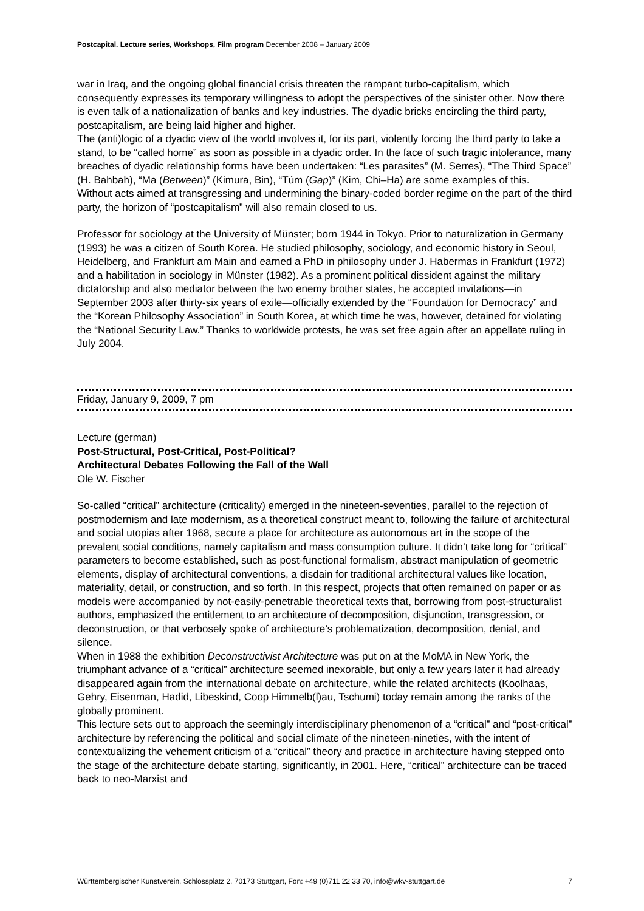Postcapital. Lecture series, Workshops, Film program December 2008 – January 2009
war in Iraq, and the ongoing global financial crisis threaten the rampant turbo-capitalism, which consequently expresses its temporary willingness to adopt the perspectives of the sinister other. Now there is even talk of a nationalization of banks and key industries. The dyadic bricks encircling the third party, postcapitalism, are being laid higher and higher.
The (anti)logic of a dyadic view of the world involves it, for its part, violently forcing the third party to take a stand, to be “called home” as soon as possible in a dyadic order. In the face of such tragic intolerance, many breaches of dyadic relationship forms have been undertaken: “Les parasites” (M. Serres), “The Third Space” (H. Bahbah), “Ma (Between)” (Kimura, Bin), “Túm (Gap)” (Kim, Chi–Ha) are some examples of this.
Without acts aimed at transgressing and undermining the binary-coded border regime on the part of the third party, the horizon of “postcapitalism” will also remain closed to us.
Professor for sociology at the University of Münster; born 1944 in Tokyo. Prior to naturalization in Germany (1993) he was a citizen of South Korea. He studied philosophy, sociology, and economic history in Seoul, Heidelberg, and Frankfurt am Main and earned a PhD in philosophy under J. Habermas in Frankfurt (1972) and a habilitation in sociology in Münster (1982). As a prominent political dissident against the military dictatorship and also mediator between the two enemy brother states, he accepted invitations—in September 2003 after thirty-six years of exile—officially extended by the “Foundation for Democracy” and the “Korean Philosophy Association” in South Korea, at which time he was, however, detained for violating the “National Security Law.” Thanks to worldwide protests, he was set free again after an appellate ruling in July 2004.
Friday, January 9, 2009, 7 pm
Lecture (german)
Post-Structural, Post-Critical, Post-Political?
Architectural Debates Following the Fall of the Wall
Ole W. Fischer
So-called “critical” architecture (criticality) emerged in the nineteen-seventies, parallel to the rejection of postmodernism and late modernism, as a theoretical construct meant to, following the failure of architectural and social utopias after 1968, secure a place for architecture as autonomous art in the scope of the prevalent social conditions, namely capitalism and mass consumption culture. It didn’t take long for “critical” parameters to become established, such as post-functional formalism, abstract manipulation of geometric elements, display of architectural conventions, a disdain for traditional architectural values like location, materiality, detail, or construction, and so forth. In this respect, projects that often remained on paper or as models were accompanied by not-easily-penetrable theoretical texts that, borrowing from post-structuralist authors, emphasized the entitlement to an architecture of decomposition, disjunction, transgression, or deconstruction, or that verbosely spoke of architecture’s problematization, decomposition, denial, and silence.
When in 1988 the exhibition Deconstructivist Architecture was put on at the MoMA in New York, the triumphant advance of a “critical” architecture seemed inexorable, but only a few years later it had already disappeared again from the international debate on architecture, while the related architects (Koolhaas, Gehry, Eisenman, Hadid, Libeskind, Coop Himmelb(l)au, Tschumi) today remain among the ranks of the globally prominent.
This lecture sets out to approach the seemingly interdisciplinary phenomenon of a “critical” and “post-critical” architecture by referencing the political and social climate of the nineteen-nineties, with the intent of contextualizing the vehement criticism of a “critical” theory and practice in architecture having stepped onto the stage of the architecture debate starting, significantly, in 2001. Here, “critical” architecture can be traced back to neo-Marxist and
Württembergischer Kunstverein, Schlossplatz 2, 70173 Stuttgart, Fon: +49 (0)711 22 33 70, info@wkv-stuttgart.de 7